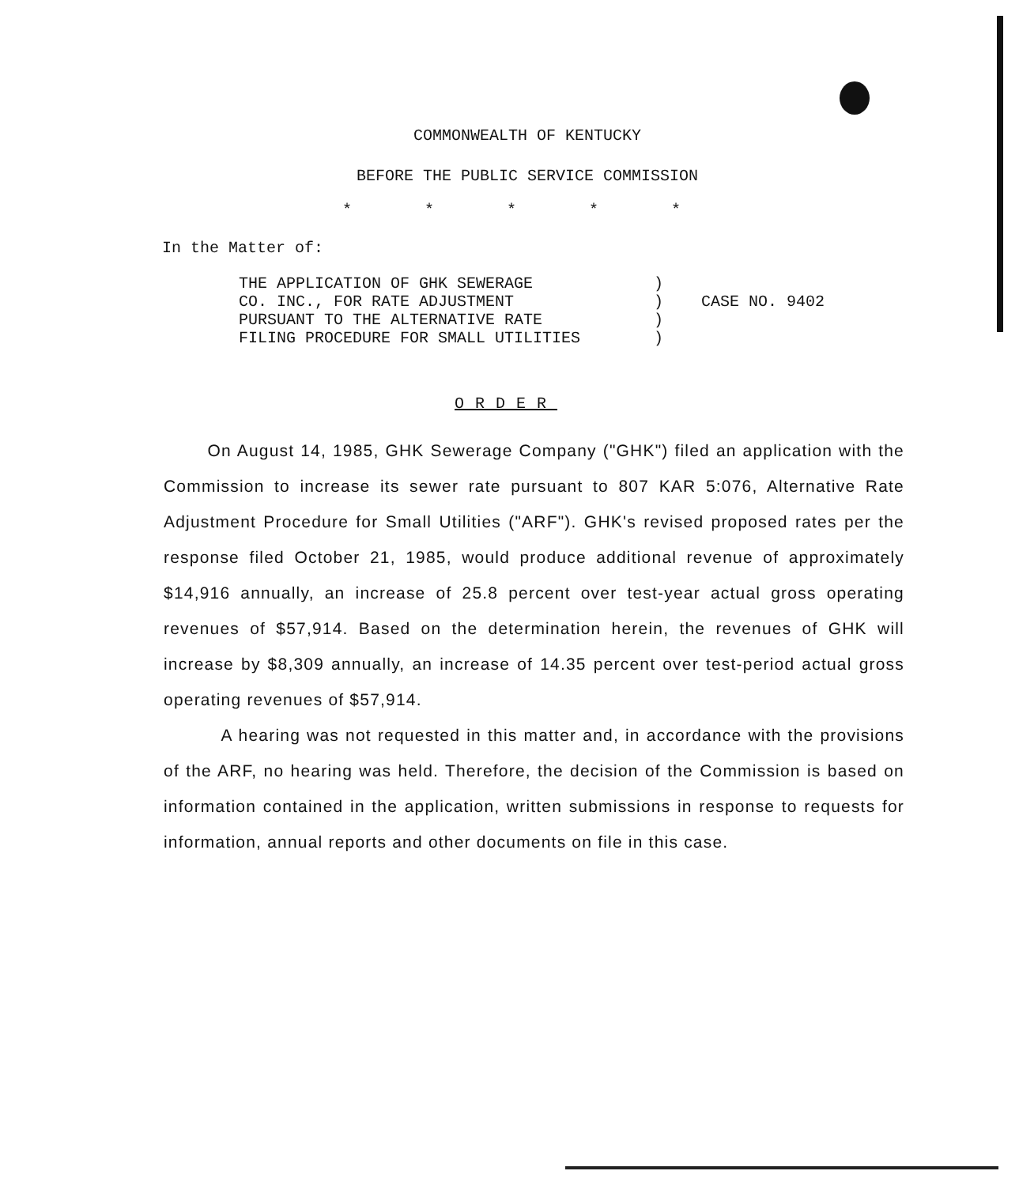COMMONWEALTH OF KENTUCKY
BEFORE THE PUBLIC SERVICE COMMISSION
* * * * *
In the Matter of:
THE APPLICATION OF GHK SEWERAGE
CO. INC., FOR RATE ADJUSTMENT
PURSUANT TO THE ALTERNATIVE RATE
FILING PROCEDURE FOR SMALL UTILITIES
)
)
)
)
CASE NO. 9402
ORDER
On August 14, 1985, GHK Sewerage Company ("GHK") filed an application with the Commission to increase its sewer rate pursuant to 807 KAR 5:076, Alternative Rate Adjustment Procedure for Small Utilities ("ARF"). GHK's revised proposed rates per the response filed October 21, 1985, would produce additional revenue of approximately $14,916 annually, an increase of 25.8 percent over test-year actual gross operating revenues of $57,914. Based on the determination herein, the revenues of GHK will increase by $8,309 annually, an increase of 14.35 percent over test-period actual gross operating revenues of $57,914.
A hearing was not requested in this matter and, in accordance with the provisions of the ARF, no hearing was held. Therefore, the decision of the Commission is based on information contained in the application, written submissions in response to requests for information, annual reports and other documents on file in this case.